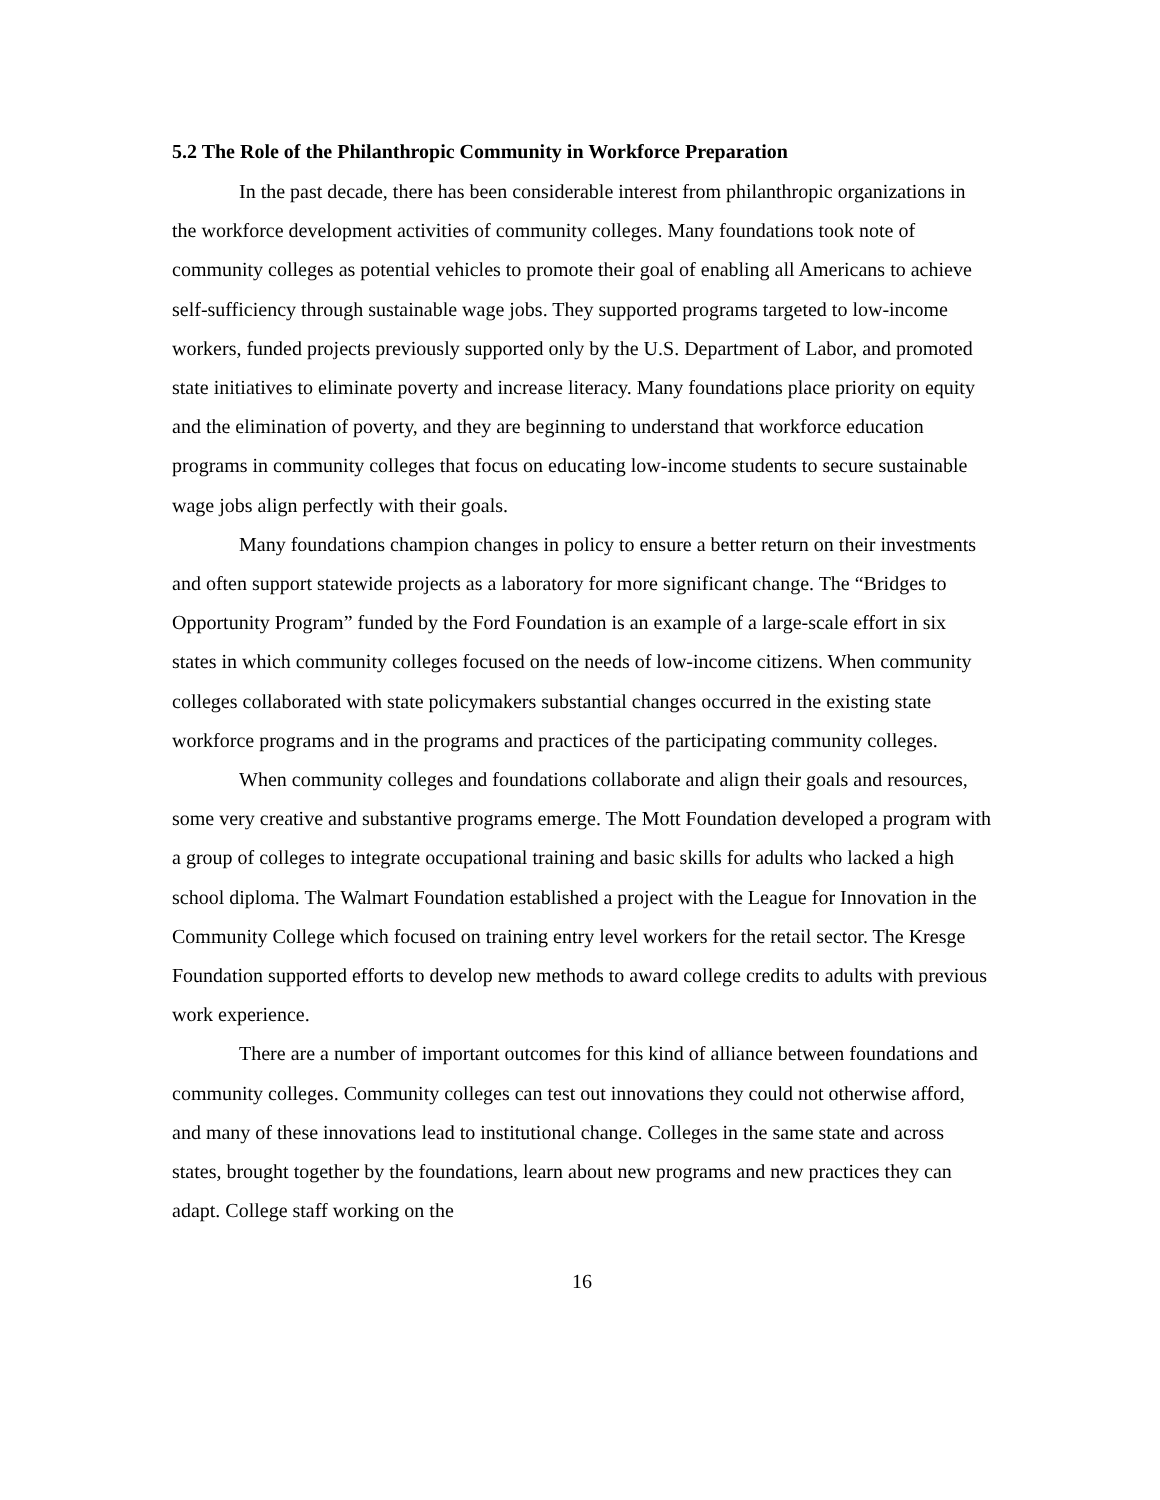5.2 The Role of the Philanthropic Community in Workforce Preparation
In the past decade, there has been considerable interest from philanthropic organizations in the workforce development activities of community colleges. Many foundations took note of community colleges as potential vehicles to promote their goal of enabling all Americans to achieve self-sufficiency through sustainable wage jobs. They supported programs targeted to low-income workers, funded projects previously supported only by the U.S. Department of Labor, and promoted state initiatives to eliminate poverty and increase literacy. Many foundations place priority on equity and the elimination of poverty, and they are beginning to understand that workforce education programs in community colleges that focus on educating low-income students to secure sustainable wage jobs align perfectly with their goals.
Many foundations champion changes in policy to ensure a better return on their investments and often support statewide projects as a laboratory for more significant change. The “Bridges to Opportunity Program” funded by the Ford Foundation is an example of a large-scale effort in six states in which community colleges focused on the needs of low-income citizens. When community colleges collaborated with state policymakers substantial changes occurred in the existing state workforce programs and in the programs and practices of the participating community colleges.
When community colleges and foundations collaborate and align their goals and resources, some very creative and substantive programs emerge. The Mott Foundation developed a program with a group of colleges to integrate occupational training and basic skills for adults who lacked a high school diploma. The Walmart Foundation established a project with the League for Innovation in the Community College which focused on training entry level workers for the retail sector. The Kresge Foundation supported efforts to develop new methods to award college credits to adults with previous work experience.
There are a number of important outcomes for this kind of alliance between foundations and community colleges. Community colleges can test out innovations they could not otherwise afford, and many of these innovations lead to institutional change. Colleges in the same state and across states, brought together by the foundations, learn about new programs and new practices they can adapt. College staff working on the
16